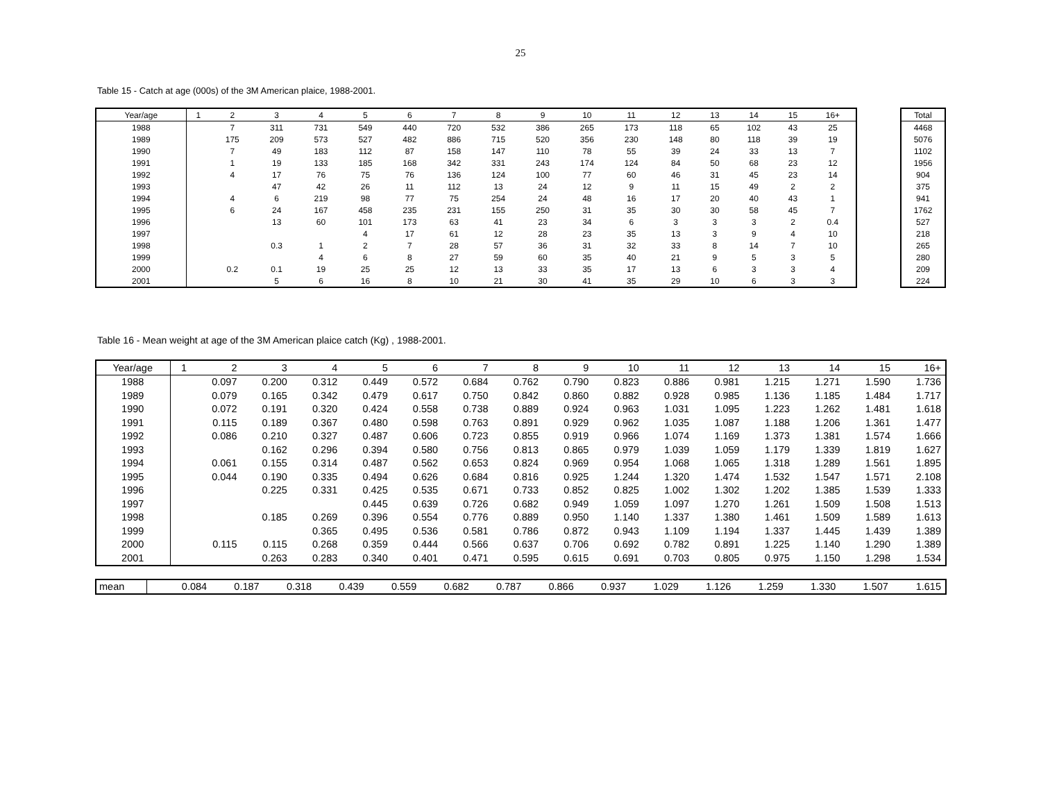25
Table 15 - Catch at age (000s) of the 3M American plaice, 1988-2001.
| Year/age | 1 | 2 | 3 | 4 | 5 | 6 | 7 | 8 | 9 | 10 | 11 | 12 | 13 | 14 | 15 | 16+ |
| --- | --- | --- | --- | --- | --- | --- | --- | --- | --- | --- | --- | --- | --- | --- | --- | --- |
| 1988 | | 7 | 311 | 731 | 549 | 440 | 720 | 532 | 386 | 265 | 173 | 118 | 65 | 102 | 43 | 25 |
| 1989 | | 175 | 209 | 573 | 527 | 482 | 886 | 715 | 520 | 356 | 230 | 148 | 80 | 118 | 39 | 19 |
| 1990 | | 7 | 49 | 183 | 112 | 87 | 158 | 147 | 110 | 78 | 55 | 39 | 24 | 33 | 13 | 7 |
| 1991 | | 1 | 19 | 133 | 185 | 168 | 342 | 331 | 243 | 174 | 124 | 84 | 50 | 68 | 23 | 12 |
| 1992 | | 4 | 17 | 76 | 75 | 76 | 136 | 124 | 100 | 77 | 60 | 46 | 31 | 45 | 23 | 14 |
| 1993 | | | 47 | 42 | 26 | 11 | 112 | 13 | 24 | 12 | 9 | 11 | 15 | 49 | 2 | 2 |
| 1994 | | 4 | 6 | 219 | 98 | 77 | 75 | 254 | 24 | 48 | 16 | 17 | 20 | 40 | 43 | 1 |
| 1995 | | 6 | 24 | 167 | 458 | 235 | 231 | 155 | 250 | 31 | 35 | 30 | 30 | 58 | 45 | 7 |
| 1996 | | | 13 | 60 | 101 | 173 | 63 | 41 | 23 | 34 | 6 | 3 | 3 | 3 | 2 | 0.4 |
| 1997 | | | | | 4 | 17 | 61 | 12 | 28 | 23 | 35 | 13 | 3 | 9 | 4 | 10 |
| 1998 | | | 0.3 | 1 | 2 | 7 | 28 | 57 | 36 | 31 | 32 | 33 | 8 | 14 | 7 | 10 |
| 1999 | | | | 4 | 6 | 8 | 27 | 59 | 60 | 35 | 40 | 21 | 9 | 5 | 3 | 5 |
| 2000 | | 0.2 | 0.1 | 19 | 25 | 25 | 12 | 13 | 33 | 35 | 17 | 13 | 6 | 3 | 3 | 4 |
| 2001 | | | 5 | 6 | 16 | 8 | 10 | 21 | 30 | 41 | 35 | 29 | 10 | 6 | 3 | 3 |
| Total |
| --- |
| 4468 |
| 5076 |
| 1102 |
| 1956 |
| 904 |
| 375 |
| 941 |
| 1762 |
| 527 |
| 218 |
| 265 |
| 280 |
| 209 |
| 224 |
Table 16 - Mean weight at age of the 3M American plaice catch (Kg) , 1988-2001.
| Year/age | 1 | 2 | 3 | 4 | 5 | 6 | 7 | 8 | 9 | 10 | 11 | 12 | 13 | 14 | 15 | 16+ |
| --- | --- | --- | --- | --- | --- | --- | --- | --- | --- | --- | --- | --- | --- | --- | --- | --- |
| 1988 | | 0.097 | 0.200 | 0.312 | 0.449 | 0.572 | 0.684 | 0.762 | 0.790 | 0.823 | 0.886 | 0.981 | 1.215 | 1.271 | 1.590 | 1.736 |
| 1989 | | 0.079 | 0.165 | 0.342 | 0.479 | 0.617 | 0.750 | 0.842 | 0.860 | 0.882 | 0.928 | 0.985 | 1.136 | 1.185 | 1.484 | 1.717 |
| 1990 | | 0.072 | 0.191 | 0.320 | 0.424 | 0.558 | 0.738 | 0.889 | 0.924 | 0.963 | 1.031 | 1.095 | 1.223 | 1.262 | 1.481 | 1.618 |
| 1991 | | 0.115 | 0.189 | 0.367 | 0.480 | 0.598 | 0.763 | 0.891 | 0.929 | 0.962 | 1.035 | 1.087 | 1.188 | 1.206 | 1.361 | 1.477 |
| 1992 | | 0.086 | 0.210 | 0.327 | 0.487 | 0.606 | 0.723 | 0.855 | 0.919 | 0.966 | 1.074 | 1.169 | 1.373 | 1.381 | 1.574 | 1.666 |
| 1993 | | | 0.162 | 0.296 | 0.394 | 0.580 | 0.756 | 0.813 | 0.865 | 0.979 | 1.039 | 1.059 | 1.179 | 1.339 | 1.819 | 1.627 |
| 1994 | | 0.061 | 0.155 | 0.314 | 0.487 | 0.562 | 0.653 | 0.824 | 0.969 | 0.954 | 1.068 | 1.065 | 1.318 | 1.289 | 1.561 | 1.895 |
| 1995 | | 0.044 | 0.190 | 0.335 | 0.494 | 0.626 | 0.684 | 0.816 | 0.925 | 1.244 | 1.320 | 1.474 | 1.532 | 1.547 | 1.571 | 2.108 |
| 1996 | | | 0.225 | 0.331 | 0.425 | 0.535 | 0.671 | 0.733 | 0.852 | 0.825 | 1.002 | 1.302 | 1.202 | 1.385 | 1.539 | 1.333 |
| 1997 | | | | | 0.445 | 0.639 | 0.726 | 0.682 | 0.949 | 1.059 | 1.097 | 1.270 | 1.261 | 1.509 | 1.508 | 1.513 |
| 1998 | | | 0.185 | 0.269 | 0.396 | 0.554 | 0.776 | 0.889 | 0.950 | 1.140 | 1.337 | 1.380 | 1.461 | 1.509 | 1.589 | 1.613 |
| 1999 | | | | 0.365 | 0.495 | 0.536 | 0.581 | 0.786 | 0.872 | 0.943 | 1.109 | 1.194 | 1.337 | 1.445 | 1.439 | 1.389 |
| 2000 | | 0.115 | 0.115 | 0.268 | 0.359 | 0.444 | 0.566 | 0.637 | 0.706 | 0.692 | 0.782 | 0.891 | 1.225 | 1.140 | 1.290 | 1.389 |
| 2001 | | | 0.263 | 0.283 | 0.340 | 0.401 | 0.471 | 0.595 | 0.615 | 0.691 | 0.703 | 0.805 | 0.975 | 1.150 | 1.298 | 1.534 |
| mean | | 0.084 | 0.187 | 0.318 | 0.439 | 0.559 | 0.682 | 0.787 | 0.866 | 0.937 | 1.029 | 1.126 | 1.259 | 1.330 | 1.507 | 1.615 |